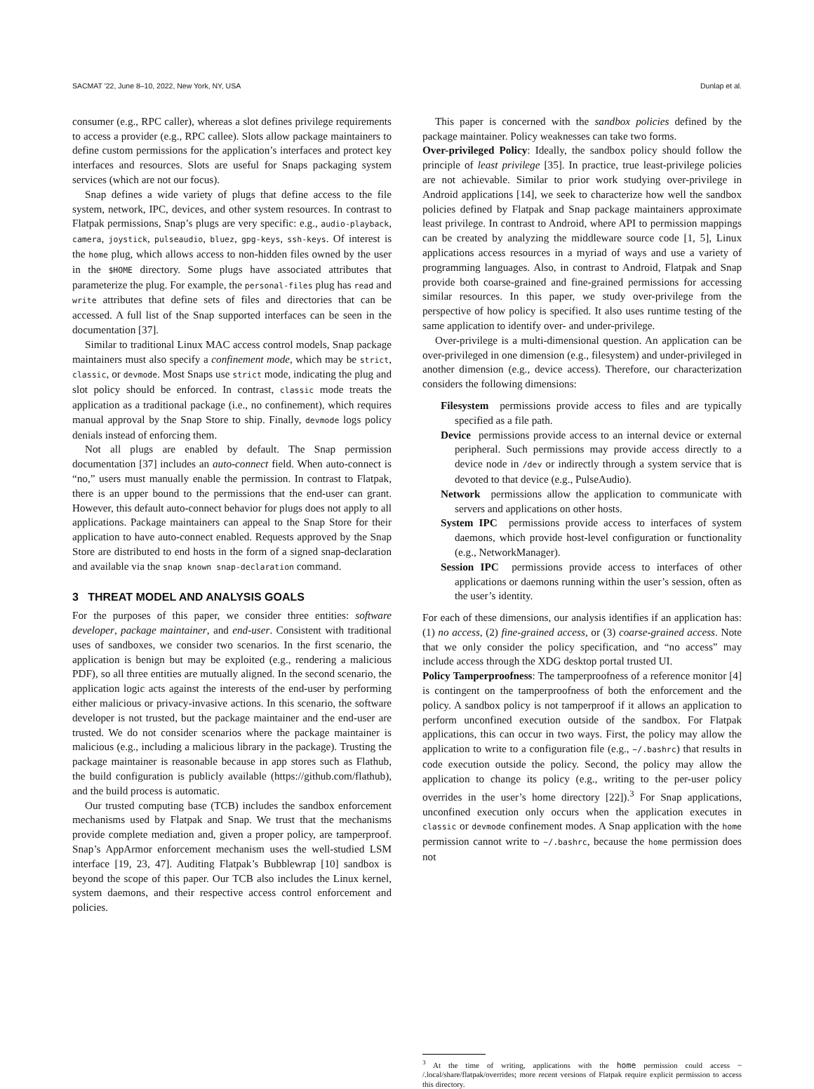SACMAT '22, June 8–10, 2022, New York, NY, USA Dunlap et al.
consumer (e.g., RPC caller), whereas a slot defines privilege requirements to access a provider (e.g., RPC callee). Slots allow package maintainers to define custom permissions for the application’s interfaces and protect key interfaces and resources. Slots are useful for Snaps packaging system services (which are not our focus).
Snap defines a wide variety of plugs that define access to the file system, network, IPC, devices, and other system resources. In contrast to Flatpak permissions, Snap’s plugs are very specific: e.g., audio-playback, camera, joystick, pulseaudio, bluez, gpg-keys, ssh-keys. Of interest is the home plug, which allows access to non-hidden files owned by the user in the $HOME directory. Some plugs have associated attributes that parameterize the plug. For example, the personal-files plug has read and write attributes that define sets of files and directories that can be accessed. A full list of the Snap supported interfaces can be seen in the documentation [37].
Similar to traditional Linux MAC access control models, Snap package maintainers must also specify a confinement mode, which may be strict, classic, or devmode. Most Snaps use strict mode, indicating the plug and slot policy should be enforced. In contrast, classic mode treats the application as a traditional package (i.e., no confinement), which requires manual approval by the Snap Store to ship. Finally, devmode logs policy denials instead of enforcing them.
Not all plugs are enabled by default. The Snap permission documentation [37] includes an auto-connect field. When auto-connect is “no,” users must manually enable the permission. In contrast to Flatpak, there is an upper bound to the permissions that the end-user can grant. However, this default auto-connect behavior for plugs does not apply to all applications. Package maintainers can appeal to the Snap Store for their application to have auto-connect enabled. Requests approved by the Snap Store are distributed to end hosts in the form of a signed snap-declaration and available via the snap known snap-declaration command.
3 THREAT MODEL AND ANALYSIS GOALS
For the purposes of this paper, we consider three entities: software developer, package maintainer, and end-user. Consistent with traditional uses of sandboxes, we consider two scenarios. In the first scenario, the application is benign but may be exploited (e.g., rendering a malicious PDF), so all three entities are mutually aligned. In the second scenario, the application logic acts against the interests of the end-user by performing either malicious or privacy-invasive actions. In this scenario, the software developer is not trusted, but the package maintainer and the end-user are trusted. We do not consider scenarios where the package maintainer is malicious (e.g., including a malicious library in the package). Trusting the package maintainer is reasonable because in app stores such as Flathub, the build configuration is publicly available (https://github.com/flathub), and the build process is automatic.
Our trusted computing base (TCB) includes the sandbox enforcement mechanisms used by Flatpak and Snap. We trust that the mechanisms provide complete mediation and, given a proper policy, are tamperproof. Snap’s AppArmor enforcement mechanism uses the well-studied LSM interface [19, 23, 47]. Auditing Flatpak’s Bubblewrap [10] sandbox is beyond the scope of this paper. Our TCB also includes the Linux kernel, system daemons, and their respective access control enforcement and policies.
This paper is concerned with the sandbox policies defined by the package maintainer. Policy weaknesses can take two forms.
Over-privileged Policy: Ideally, the sandbox policy should follow the principle of least privilege [35]. In practice, true least-privilege policies are not achievable. Similar to prior work studying over-privilege in Android applications [14], we seek to characterize how well the sandbox policies defined by Flatpak and Snap package maintainers approximate least privilege. In contrast to Android, where API to permission mappings can be created by analyzing the middleware source code [1, 5], Linux applications access resources in a myriad of ways and use a variety of programming languages. Also, in contrast to Android, Flatpak and Snap provide both coarse-grained and fine-grained permissions for accessing similar resources. In this paper, we study over-privilege from the perspective of how policy is specified. It also uses runtime testing of the same application to identify over- and under-privilege.
Over-privilege is a multi-dimensional question. An application can be over-privileged in one dimension (e.g., filesystem) and under-privileged in another dimension (e.g., device access). Therefore, our characterization considers the following dimensions:
Filesystem permissions provide access to files and are typically specified as a file path.
Device permissions provide access to an internal device or external peripheral. Such permissions may provide access directly to a device node in /dev or indirectly through a system service that is devoted to that device (e.g., PulseAudio).
Network permissions allow the application to communicate with servers and applications on other hosts.
System IPC permissions provide access to interfaces of system daemons, which provide host-level configuration or functionality (e.g., NetworkManager).
Session IPC permissions provide access to interfaces of other applications or daemons running within the user’s session, often as the user’s identity.
For each of these dimensions, our analysis identifies if an application has: (1) no access, (2) fine-grained access, or (3) coarse-grained access. Note that we only consider the policy specification, and “no access” may include access through the XDG desktop portal trusted UI.
Policy Tamperproofness: The tamperproofness of a reference monitor [4] is contingent on the tamperproofness of both the enforcement and the policy. A sandbox policy is not tamperproof if it allows an application to perform unconfined execution outside of the sandbox. For Flatpak applications, this can occur in two ways. First, the policy may allow the application to write to a configuration file (e.g., ~/.bashrc) that results in code execution outside the policy. Second, the policy may allow the application to change its policy (e.g., writing to the per-user policy overrides in the user’s home directory [22]).<sup>3</sup> For Snap applications, unconfined execution only occurs when the application executes in classic or devmode confinement modes. A Snap application with the home permission cannot write to ~/.bashrc, because the home permission does not
<sup>3</sup> At the time of writing, applications with the home permission could access ~ /.local/share/flatpak/overrides; more recent versions of Flatpak require explicit permission to access this directory.